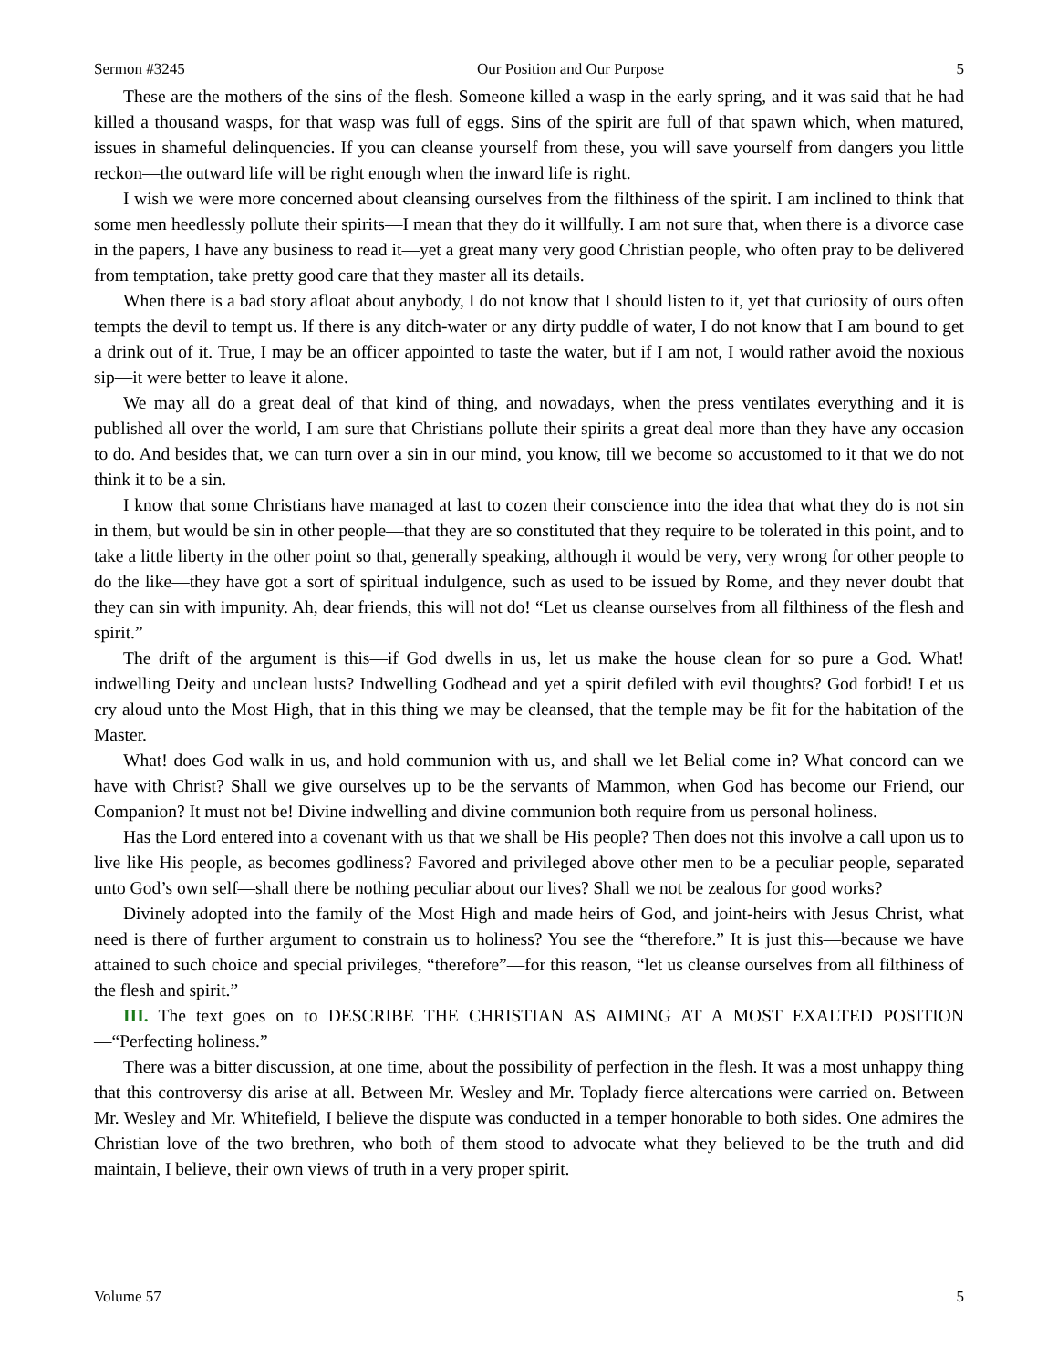Sermon #3245 Our Position and Our Purpose 5
These are the mothers of the sins of the flesh. Someone killed a wasp in the early spring, and it was said that he had killed a thousand wasps, for that wasp was full of eggs. Sins of the spirit are full of that spawn which, when matured, issues in shameful delinquencies. If you can cleanse yourself from these, you will save yourself from dangers you little reckon—the outward life will be right enough when the inward life is right.
I wish we were more concerned about cleansing ourselves from the filthiness of the spirit. I am inclined to think that some men heedlessly pollute their spirits—I mean that they do it willfully. I am not sure that, when there is a divorce case in the papers, I have any business to read it—yet a great many very good Christian people, who often pray to be delivered from temptation, take pretty good care that they master all its details.
When there is a bad story afloat about anybody, I do not know that I should listen to it, yet that curiosity of ours often tempts the devil to tempt us. If there is any ditch-water or any dirty puddle of water, I do not know that I am bound to get a drink out of it. True, I may be an officer appointed to taste the water, but if I am not, I would rather avoid the noxious sip—it were better to leave it alone.
We may all do a great deal of that kind of thing, and nowadays, when the press ventilates everything and it is published all over the world, I am sure that Christians pollute their spirits a great deal more than they have any occasion to do. And besides that, we can turn over a sin in our mind, you know, till we become so accustomed to it that we do not think it to be a sin.
I know that some Christians have managed at last to cozen their conscience into the idea that what they do is not sin in them, but would be sin in other people—that they are so constituted that they require to be tolerated in this point, and to take a little liberty in the other point so that, generally speaking, although it would be very, very wrong for other people to do the like—they have got a sort of spiritual indulgence, such as used to be issued by Rome, and they never doubt that they can sin with impunity. Ah, dear friends, this will not do! “Let us cleanse ourselves from all filthiness of the flesh and spirit.”
The drift of the argument is this—if God dwells in us, let us make the house clean for so pure a God. What! indwelling Deity and unclean lusts? Indwelling Godhead and yet a spirit defiled with evil thoughts? God forbid! Let us cry aloud unto the Most High, that in this thing we may be cleansed, that the temple may be fit for the habitation of the Master.
What! does God walk in us, and hold communion with us, and shall we let Belial come in? What concord can we have with Christ? Shall we give ourselves up to be the servants of Mammon, when God has become our Friend, our Companion? It must not be! Divine indwelling and divine communion both require from us personal holiness.
Has the Lord entered into a covenant with us that we shall be His people? Then does not this involve a call upon us to live like His people, as becomes godliness? Favored and privileged above other men to be a peculiar people, separated unto God’s own self—shall there be nothing peculiar about our lives? Shall we not be zealous for good works?
Divinely adopted into the family of the Most High and made heirs of God, and joint-heirs with Jesus Christ, what need is there of further argument to constrain us to holiness? You see the “therefore.” It is just this—because we have attained to such choice and special privileges, “therefore”—for this reason, “let us cleanse ourselves from all filthiness of the flesh and spirit.”
III. The text goes on to DESCRIBE THE CHRISTIAN AS AIMING AT A MOST EXALTED POSITION—“Perfecting holiness.”
There was a bitter discussion, at one time, about the possibility of perfection in the flesh. It was a most unhappy thing that this controversy dis arise at all. Between Mr. Wesley and Mr. Toplady fierce altercations were carried on. Between Mr. Wesley and Mr. Whitefield, I believe the dispute was conducted in a temper honorable to both sides. One admires the Christian love of the two brethren, who both of them stood to advocate what they believed to be the truth and did maintain, I believe, their own views of truth in a very proper spirit.
Volume 57 5